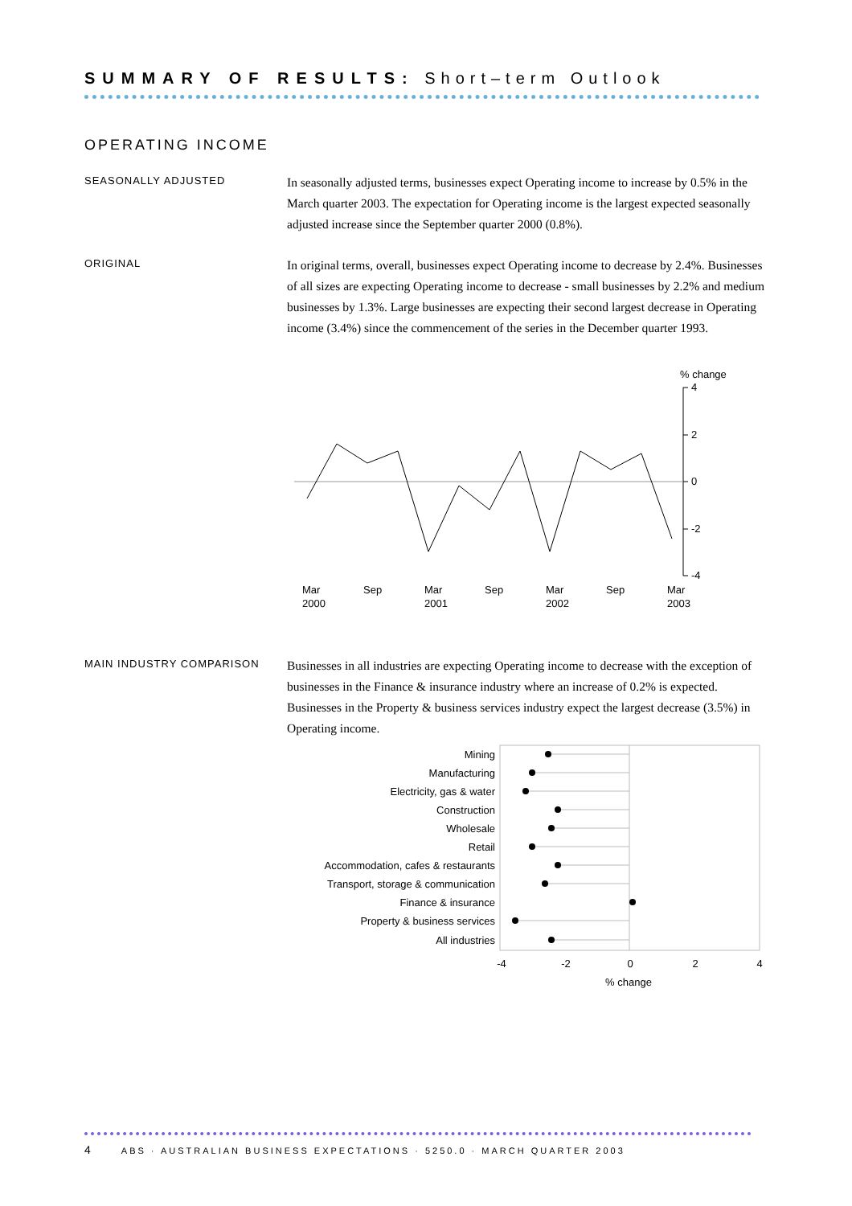SUMMARY OF RESULTS: Short–term Outlook
OPERATING INCOME
SEASONALLY ADJUSTED
In seasonally adjusted terms, businesses expect Operating income to increase by 0.5% in the March quarter 2003. The expectation for Operating income is the largest expected seasonally adjusted increase since the September quarter 2000 (0.8%).
ORIGINAL
In original terms, overall, businesses expect Operating income to decrease by 2.4%. Businesses of all sizes are expecting Operating income to decrease - small businesses by 2.2% and medium businesses by 1.3%. Large businesses are expecting their second largest decrease in Operating income (3.4%) since the commencement of the series in the December quarter 1993.
% change
4
2
0
-2
-4
Mar
2000
Sep
Mar
2001
Sep
Mar
2002
Sep
Mar
2003
MAIN INDUSTRY COMPARISON
Businesses in all industries are expecting Operating income to decrease with the exception of businesses in the Finance & insurance industry where an increase of 0.2% is expected. Businesses in the Property & business services industry expect the largest decrease (3.5%) in Operating income.
Mining
Manufacturing
Electricity, gas & water
Construction
Wholesale
Retail
Accommodation, cafes & restaurants
Transport, storage & communication
Finance & insurance
Property & business services
All industries
-4
-2
0
2
4
% change
4 ABS · AUSTRALIAN BUSINESS EXPECTATIONS · 5250.0 · MARCH QUARTER 2003